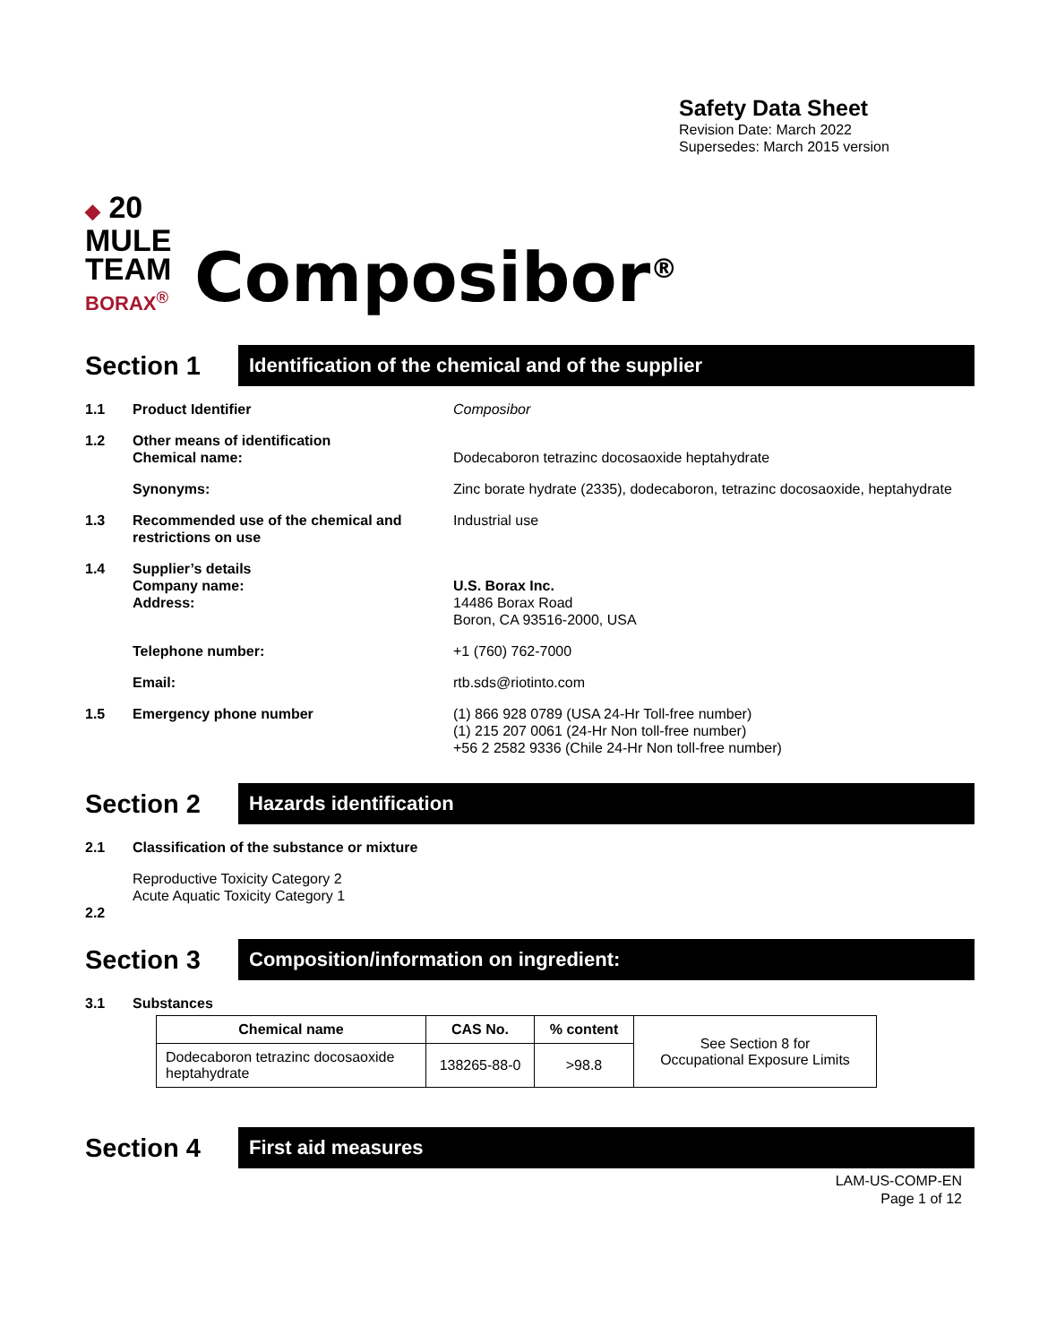Safety Data Sheet
Revision Date: March 2022
Supersedes: March 2015 version
◆ 20
MULE
TEAM
BORAX<sup>®</sup>
Composibor<sup>®</sup>
Section 1
Identification of the chemical and of the supplier
1.1 Product Identifier Composibor
1.2 Other means of identification
Chemical name:
Dodecaboron tetrazinc docosaoxide heptahydrate
Synonyms: Zinc borate hydrate (2335), dodecaboron, tetrazinc docosaoxide, heptahydrate
1.3 Recommended use of the chemical and restrictions on use
Industrial use
1.4 Supplier’s details
Company name:
Address:
U.S. Borax Inc.
14486 Borax Road
Boron, CA 93516-2000, USA
Telephone number: +1 (760) 762-7000
Email: rtb.sds@riotinto.com
1.5 Emergency phone number (1) 866 928 0789 (USA 24-Hr Toll-free number)
(1) 215 207 0061 (24-Hr Non toll-free number)
+56 2 2582 9336 (Chile 24-Hr Non toll-free number)
Section 2
Hazards identification
2.1 Classification of the substance or mixture
Reproductive Toxicity Category 2
Acute Aquatic Toxicity Category 1
2.2
Section 3
Composition/information on ingredient:
3.1 Substances
| Chemical name | CAS No. | % content | See Section 8 for Occupational Exposure Limits |
| Dodecaboron tetrazinc docosaoxide heptahydrate | 138265-88-0 | >98.8 | |
Section 4
First aid measures
LAM-US-COMP-EN
Page 1 of 12